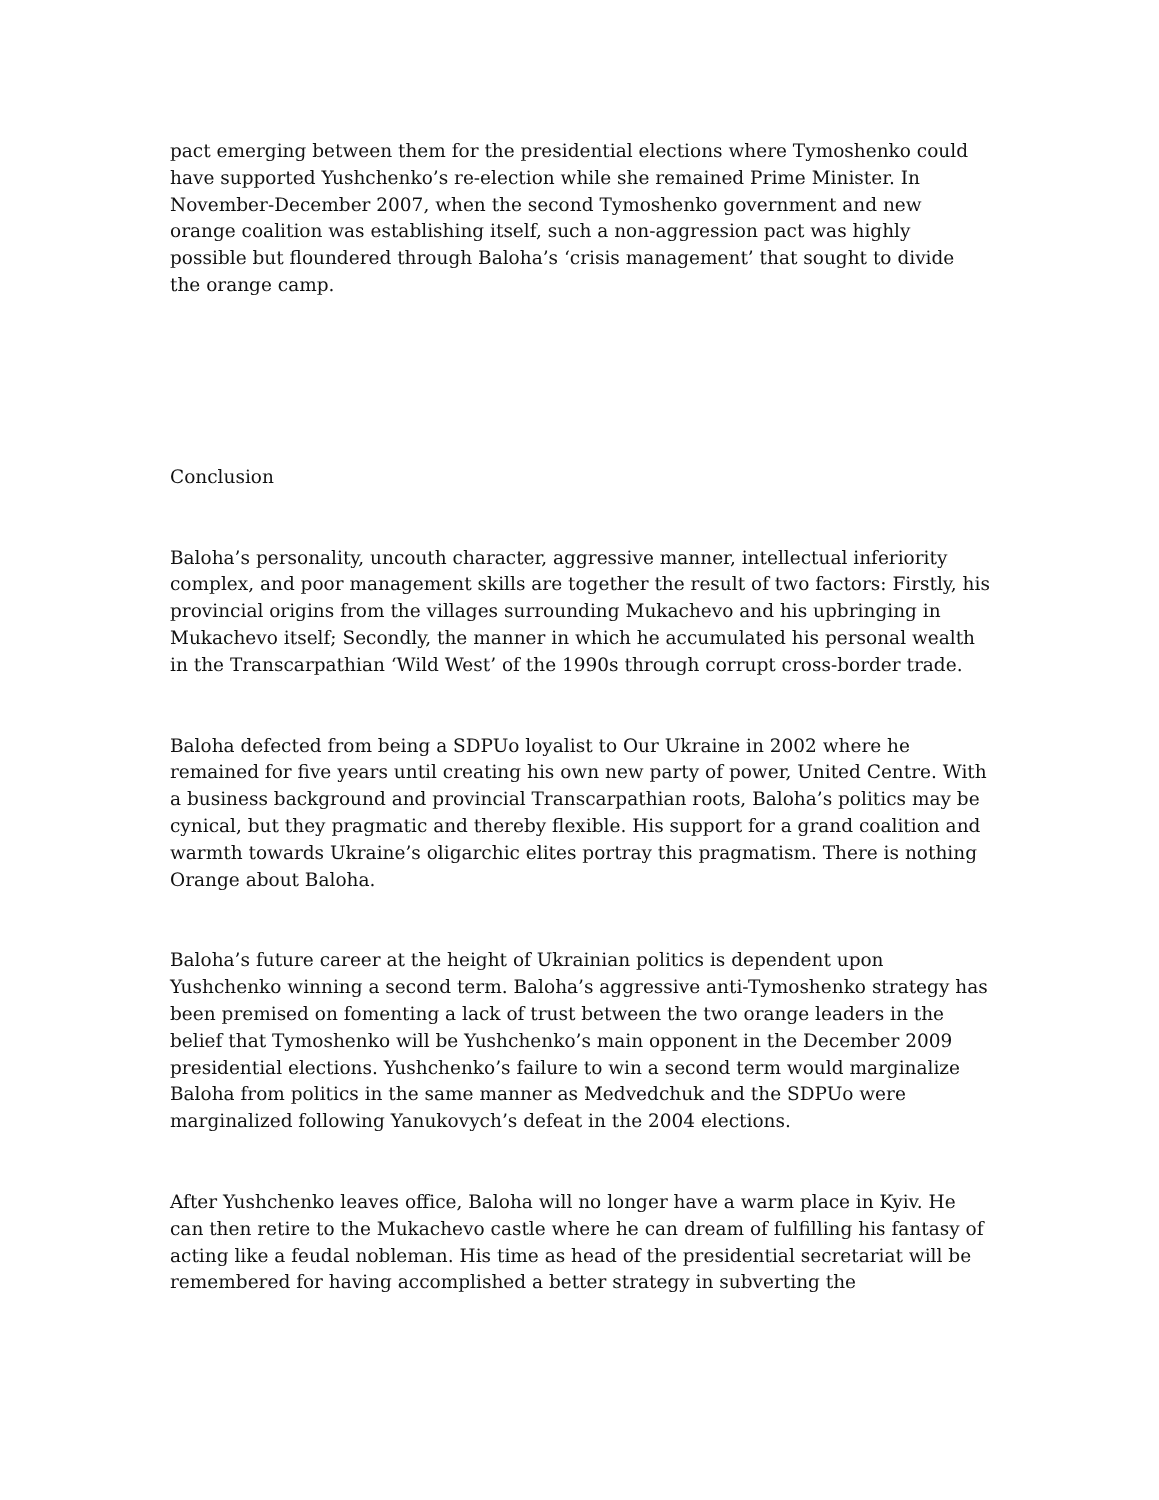pact emerging between them for the presidential elections where Tymoshenko could have supported Yushchenko’s re-election while she remained Prime Minister. In November-December 2007, when the second Tymoshenko government and new orange coalition was establishing itself, such a non-aggression pact was highly possible but floundered through Baloha’s ‘crisis management’ that sought to divide the orange camp.
Conclusion
Baloha’s personality, uncouth character, aggressive manner, intellectual inferiority complex, and poor management skills are together the result of two factors: Firstly, his provincial origins from the villages surrounding Mukachevo and his upbringing in Mukachevo itself; Secondly, the manner in which he accumulated his personal wealth in the Transcarpathian ‘Wild West’ of the 1990s through corrupt cross-border trade.
Baloha defected from being a SDPUo loyalist to Our Ukraine in 2002 where he remained for five years until creating his own new party of power, United Centre. With a business background and provincial Transcarpathian roots, Baloha’s politics may be cynical, but they pragmatic and thereby flexible. His support for a grand coalition and warmth towards Ukraine’s oligarchic elites portray this pragmatism. There is nothing Orange about Baloha.
Baloha’s future career at the height of Ukrainian politics is dependent upon Yushchenko winning a second term. Baloha’s aggressive anti-Tymoshenko strategy has been premised on fomenting a lack of trust between the two orange leaders in the belief that Tymoshenko will be Yushchenko’s main opponent in the December 2009 presidential elections. Yushchenko’s failure to win a second term would marginalize Baloha from politics in the same manner as Medvedchuk and the SDPUo were marginalized following Yanukovych’s defeat in the 2004 elections.
After Yushchenko leaves office, Baloha will no longer have a warm place in Kyiv. He can then retire to the Mukachevo castle where he can dream of fulfilling his fantasy of acting like a feudal nobleman. His time as head of the presidential secretariat will be remembered for having accomplished a better strategy in subverting the